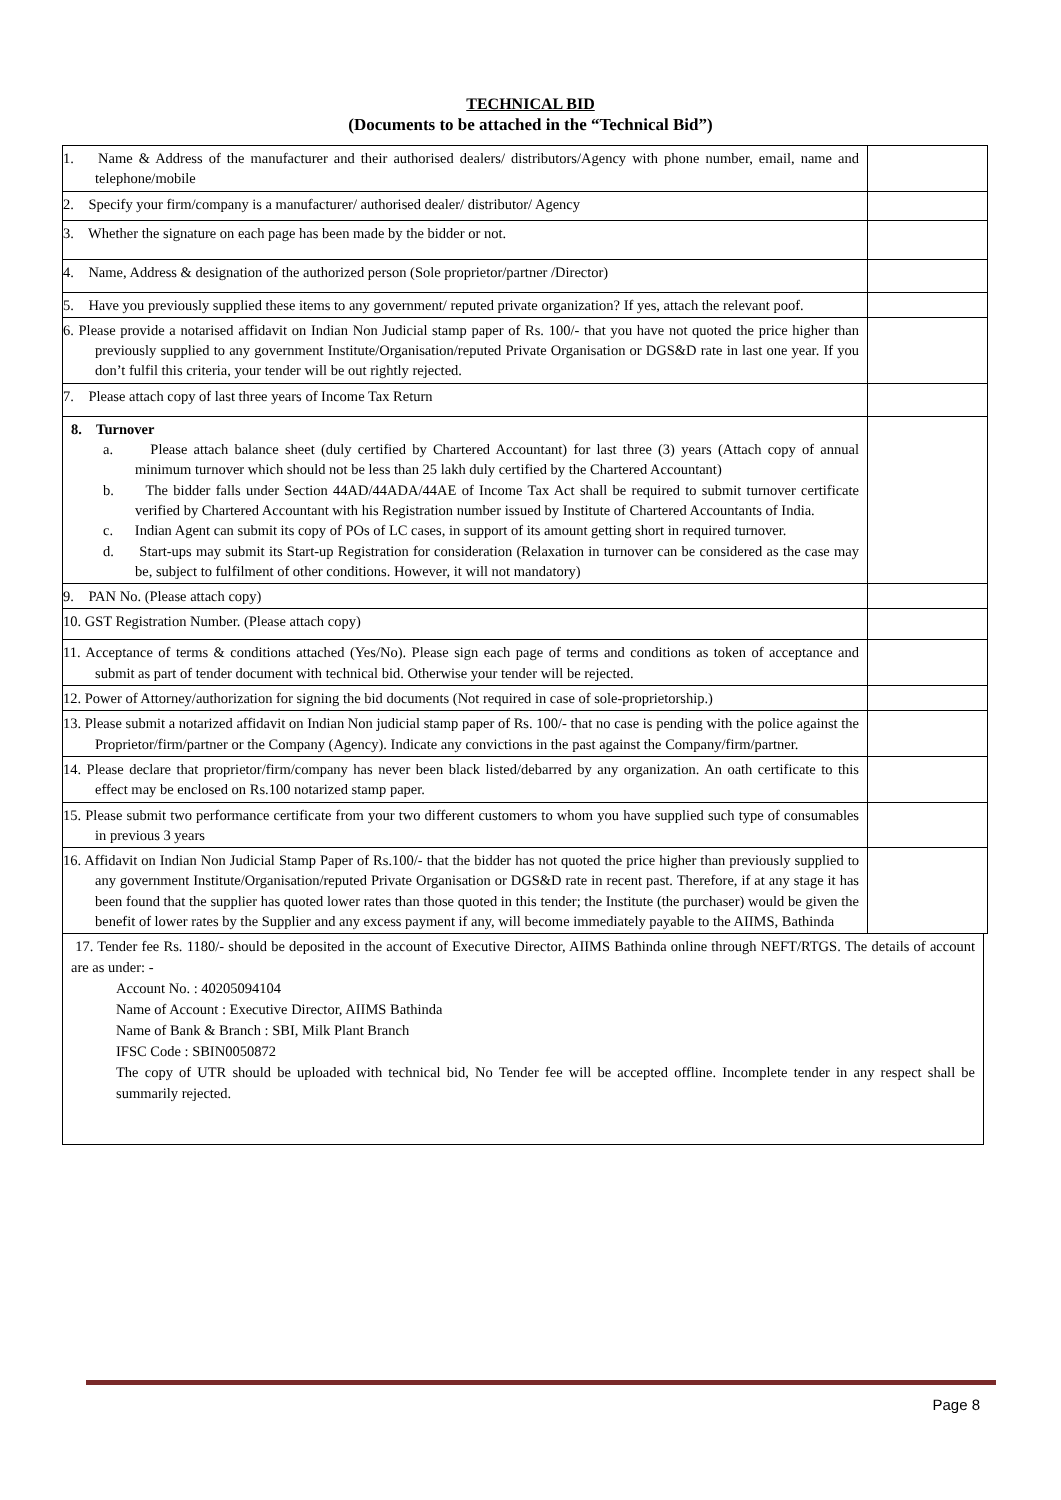TECHNICAL BID
(Documents to be attached in the “Technical Bid”)
| 1. Name & Address of the manufacturer and their authorised dealers/ distributors/Agency with phone number, email, name and telephone/mobile | |
| 2. Specify your firm/company is a manufacturer/ authorised dealer/ distributor/ Agency | |
| 3. Whether the signature on each page has been made by the bidder or not. | |
| 4. Name, Address & designation of the authorized person (Sole proprietor/partner /Director) | |
| 5. Have you previously supplied these items to any government/ reputed private organization? If yes, attach the relevant poof. | |
| 6. Please provide a notarised affidavit on Indian Non Judicial stamp paper of Rs. 100/- that you have not quoted the price higher than previously supplied to any government Institute/Organisation/reputed Private Organisation or DGS&D rate in last one year. If you don’t fulfil this criteria, your tender will be out rightly rejected. | |
| 7. Please attach copy of last three years of Income Tax Return | |
| 8. Turnover a. Please attach balance sheet (duly certified by Chartered Accountant) for last three (3) years (Attach copy of annual minimum turnover which should not be less than 25 lakh duly certified by the Chartered Accountant) b. The bidder falls under Section 44AD/44ADA/44AE of Income Tax Act shall be required to submit turnover certificate verified by Chartered Accountant with his Registration number issued by Institute of Chartered Accountants of India. c. Indian Agent can submit its copy of POs of LC cases, in support of its amount getting short in required turnover. d. Start-ups may submit its Start-up Registration for consideration (Relaxation in turnover can be considered as the case may be, subject to fulfilment of other conditions. However, it will not mandatory) | |
| 9. PAN No. (Please attach copy) | |
| 10. GST Registration Number. (Please attach copy) | |
| 11. Acceptance of terms & conditions attached (Yes/No). Please sign each page of terms and conditions as token of acceptance and submit as part of tender document with technical bid. Otherwise your tender will be rejected. | |
| 12. Power of Attorney/authorization for signing the bid documents (Not required in case of sole-proprietorship.) | |
| 13. Please submit a notarized affidavit on Indian Non judicial stamp paper of Rs. 100/- that no case is pending with the police against the Proprietor/firm/partner or the Company (Agency). Indicate any convictions in the past against the Company/firm/partner. | |
| 14. Please declare that proprietor/firm/company has never been black listed/debarred by any organization. An oath certificate to this effect may be enclosed on Rs.100 notarized stamp paper. | |
| 15. Please submit two performance certificate from your two different customers to whom you have supplied such type of consumables in previous 3 years | |
| 16. Affidavit on Indian Non Judicial Stamp Paper of Rs.100/- that the bidder has not quoted the price higher than previously supplied to any government Institute/Organisation/reputed Private Organisation or DGS&D rate in recent past. Therefore, if at any stage it has been found that the supplier has quoted lower rates than those quoted in this tender; the Institute (the purchaser) would be given the benefit of lower rates by the Supplier and any excess payment if any, will become immediately payable to the AIIMS, Bathinda | |
17. Tender fee Rs. 1180/- should be deposited in the account of Executive Director, AIIMS Bathinda online through NEFT/RTGS. The details of account are as under: -
Account No. : 40205094104
Name of Account : Executive Director, AIIMS Bathinda
Name of Bank & Branch : SBI, Milk Plant Branch
IFSC Code : SBIN0050872
The copy of UTR should be uploaded with technical bid, No Tender fee will be accepted offline. Incomplete tender in any respect shall be summarily rejected.
Page 8